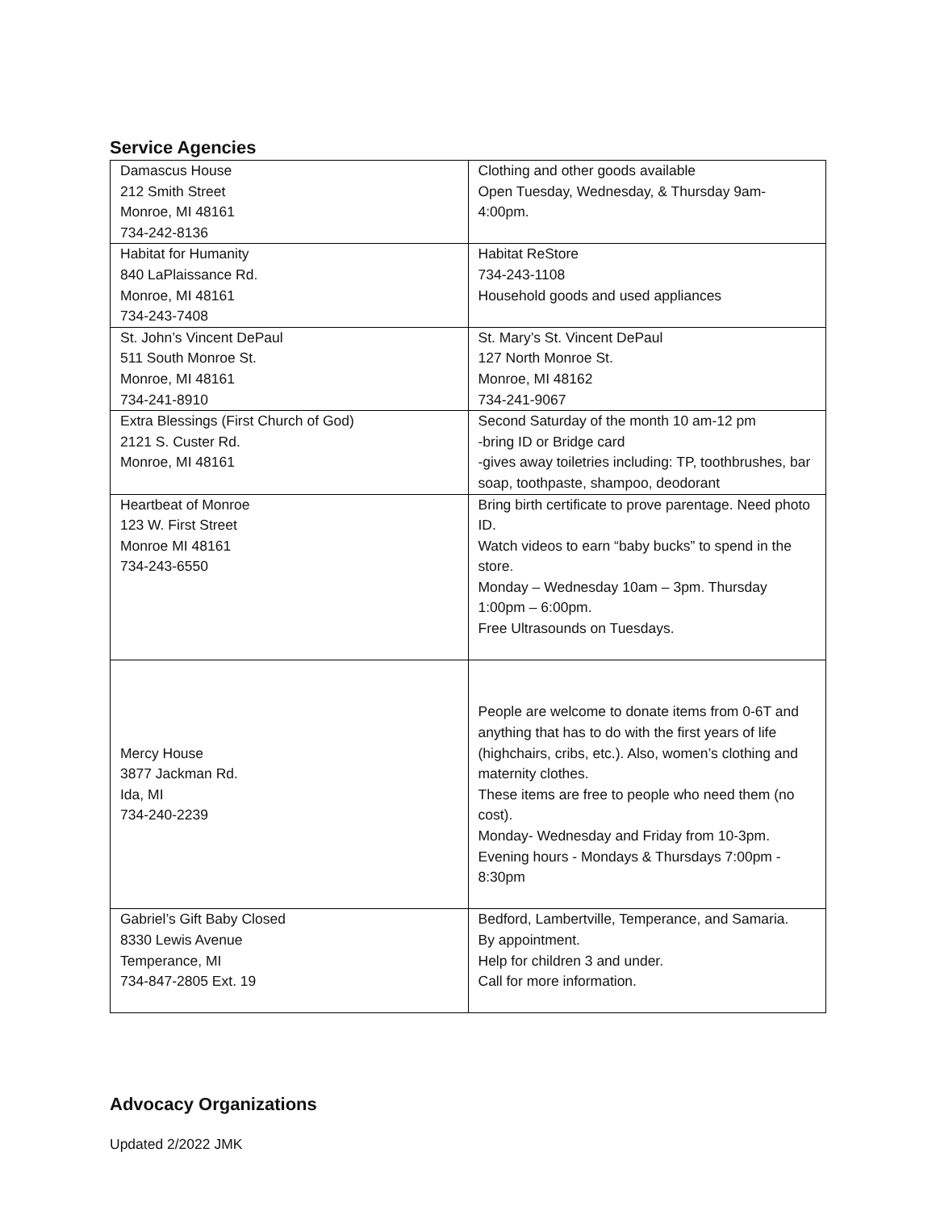Service Agencies
| Damascus House 212 Smith Street Monroe, MI 48161 734-242-8136 | Clothing and other goods available Open Tuesday, Wednesday, & Thursday 9am-4:00pm. |
| Habitat for Humanity 840 LaPlaissance Rd. Monroe, MI 48161 734-243-7408 | Habitat ReStore 734-243-1108 Household goods and used appliances |
| St. John’s Vincent DePaul 511 South Monroe St. Monroe, MI 48161 734-241-8910 | St. Mary’s St. Vincent DePaul 127 North Monroe St. Monroe, MI 48162 734-241-9067 |
| Extra Blessings (First Church of God) 2121 S. Custer Rd. Monroe, MI 48161 | Second Saturday of the month 10 am-12 pm -bring ID or Bridge card -gives away toiletries including: TP, toothbrushes, bar soap, toothpaste, shampoo, deodorant |
| Heartbeat of Monroe 123 W. First Street Monroe MI 48161 734-243-6550 | Bring birth certificate to prove parentage. Need photo ID. Watch videos to earn “baby bucks” to spend in the store. Monday – Wednesday 10am – 3pm. Thursday 1:00pm – 6:00pm. Free Ultrasounds on Tuesdays. |
| Mercy House 3877 Jackman Rd. Ida, MI 734-240-2239 | People are welcome to donate items from 0-6T and anything that has to do with the first years of life (highchairs, cribs, etc.). Also, women’s clothing and maternity clothes. These items are free to people who need them (no cost). Monday- Wednesday and Friday from 10-3pm. Evening hours - Mondays & Thursdays 7:00pm - 8:30pm |
| Gabriel’s Gift Baby Closed 8330 Lewis Avenue Temperance, MI 734-847-2805 Ext. 19 | Bedford, Lambertville, Temperance, and Samaria. By appointment. Help for children 3 and under. Call for more information. |
Advocacy Organizations
Updated 2/2022 JMK